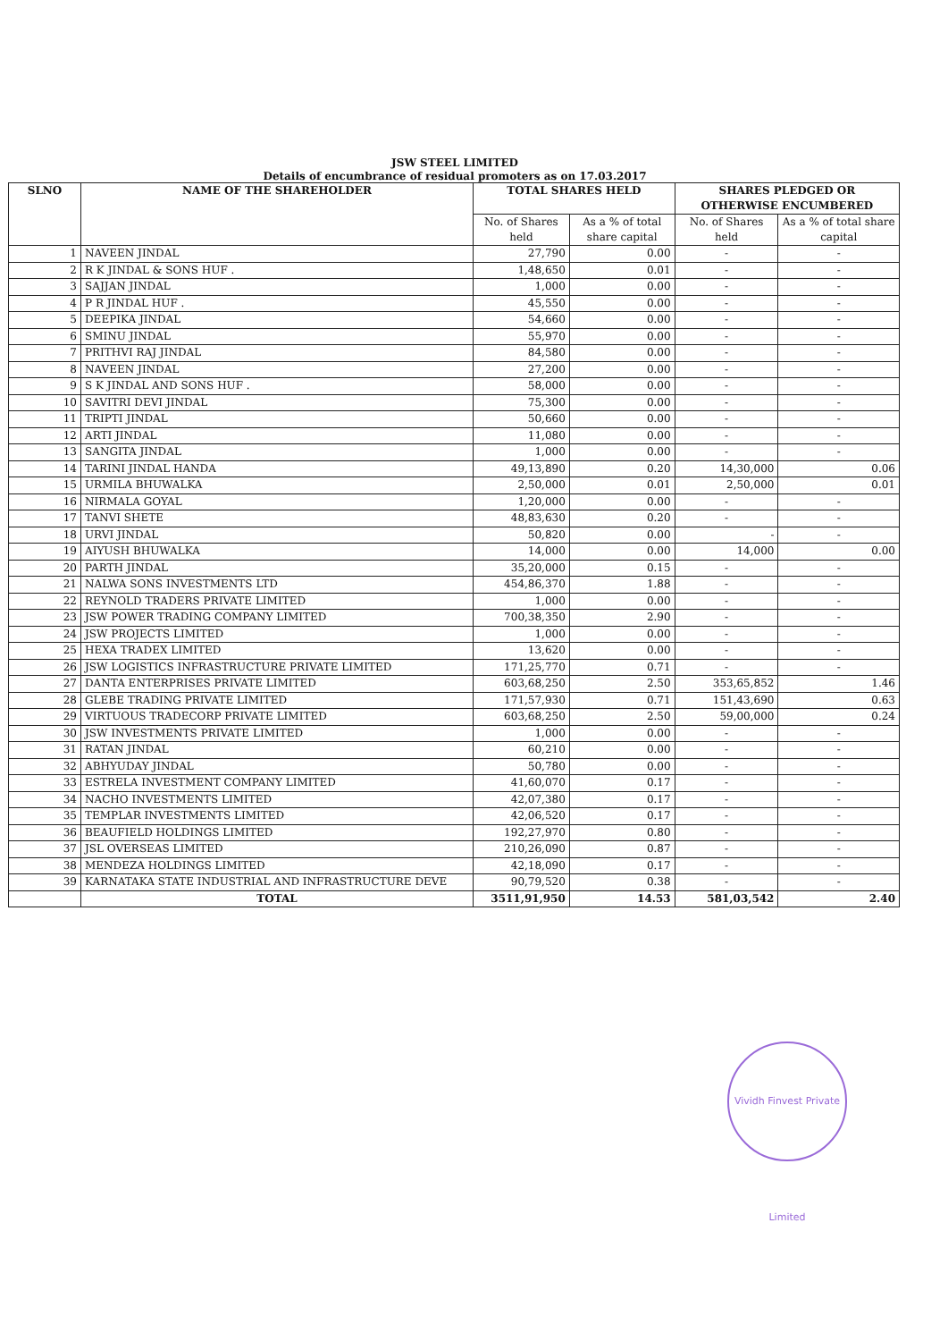JSW STEEL LIMITED
Details of encumbrance of residual promoters as on 17.03.2017
| SLNO | NAME OF THE SHAREHOLDER | TOTAL SHARES HELD | | SHARES PLEDGED OR OTHERWISE ENCUMBERED | |
| --- | --- | --- | --- | --- | --- |
| | | No. of Shares held | As a % of total share capital | No. of Shares held | As a % of total share capital |
| 1 | NAVEEN JINDAL | 27,790 | 0.00 | - | - |
| 2 | R K JINDAL & SONS HUF . | 1,48,650 | 0.01 | - | - |
| 3 | SAJJAN JINDAL | 1,000 | 0.00 | - | - |
| 4 | P R JINDAL HUF . | 45,550 | 0.00 | - | - |
| 5 | DEEPIKA JINDAL | 54,660 | 0.00 | - | - |
| 6 | SMINU JINDAL | 55,970 | 0.00 | - | - |
| 7 | PRITHVI RAJ JINDAL | 84,580 | 0.00 | - | - |
| 8 | NAVEEN JINDAL | 27,200 | 0.00 | - | - |
| 9 | S K JINDAL AND SONS HUF . | 58,000 | 0.00 | - | - |
| 10 | SAVITRI DEVI JINDAL | 75,300 | 0.00 | - | - |
| 11 | TRIPTI JINDAL | 50,660 | 0.00 | - | - |
| 12 | ARTI JINDAL | 11,080 | 0.00 | - | - |
| 13 | SANGITA JINDAL | 1,000 | 0.00 | - | - |
| 14 | TARINI JINDAL HANDA | 49,13,890 | 0.20 | 14,30,000 | 0.06 |
| 15 | URMILA BHUWALKA | 2,50,000 | 0.01 | 2,50,000 | 0.01 |
| 16 | NIRMALA GOYAL | 1,20,000 | 0.00 | - | - |
| 17 | TANVI SHETE | 48,83,630 | 0.20 | - | - |
| 18 | URVI JINDAL | 50,820 | 0.00 | - | - |
| 19 | AIYUSH BHUWALKA | 14,000 | 0.00 | 14,000 | 0.00 |
| 20 | PARTH JINDAL | 35,20,000 | 0.15 | - | - |
| 21 | NALWA SONS INVESTMENTS LTD | 454,86,370 | 1.88 | - | - |
| 22 | REYNOLD TRADERS PRIVATE LIMITED | 1,000 | 0.00 | - | - |
| 23 | JSW POWER TRADING COMPANY LIMITED | 700,38,350 | 2.90 | - | - |
| 24 | JSW PROJECTS LIMITED | 1,000 | 0.00 | - | - |
| 25 | HEXA TRADEX LIMITED | 13,620 | 0.00 | - | - |
| 26 | JSW LOGISTICS INFRASTRUCTURE PRIVATE LIMITED | 171,25,770 | 0.71 | - | - |
| 27 | DANTA ENTERPRISES PRIVATE LIMITED | 603,68,250 | 2.50 | 353,65,852 | 1.46 |
| 28 | GLEBE TRADING PRIVATE LIMITED | 171,57,930 | 0.71 | 151,43,690 | 0.63 |
| 29 | VIRTUOUS TRADECORP PRIVATE LIMITED | 603,68,250 | 2.50 | 59,00,000 | 0.24 |
| 30 | JSW INVESTMENTS PRIVATE LIMITED | 1,000 | 0.00 | - | - |
| 31 | RATAN JINDAL | 60,210 | 0.00 | - | - |
| 32 | ABHYUDAY JINDAL | 50,780 | 0.00 | - | - |
| 33 | ESTRELA INVESTMENT COMPANY LIMITED | 41,60,070 | 0.17 | - | - |
| 34 | NACHO INVESTMENTS LIMITED | 42,07,380 | 0.17 | - | - |
| 35 | TEMPLAR INVESTMENTS LIMITED | 42,06,520 | 0.17 | - | - |
| 36 | BEAUFIELD HOLDINGS LIMITED | 192,27,970 | 0.80 | - | - |
| 37 | JSL OVERSEAS LIMITED | 210,26,090 | 0.87 | - | - |
| 38 | MENDEZA HOLDINGS LIMITED | 42,18,090 | 0.17 | - | - |
| 39 | KARNATAKA STATE INDUSTRIAL AND INFRASTRUCTURE DEVE | 90,79,520 | 0.38 | - | - |
| | TOTAL | 3511,91,950 | 14.53 | 581,03,542 | 2.40 |
Vividh Finvest Private Limited